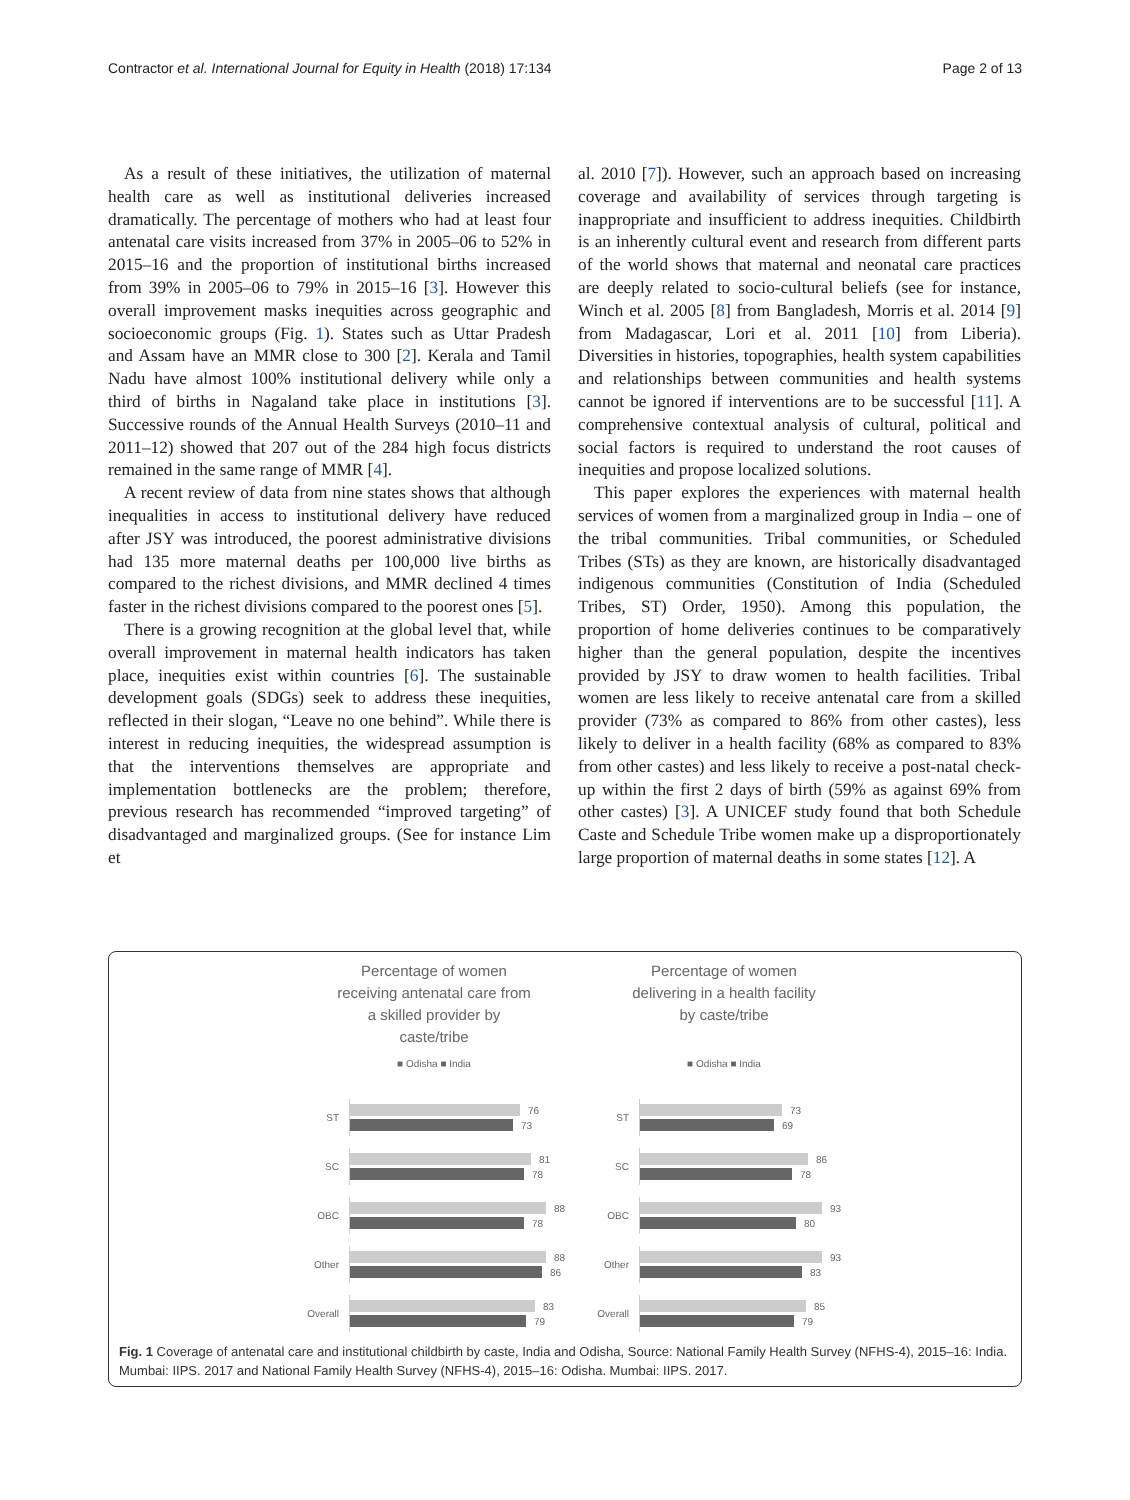Contractor et al. International Journal for Equity in Health (2018) 17:134 Page 2 of 13
As a result of these initiatives, the utilization of maternal health care as well as institutional deliveries increased dramatically. The percentage of mothers who had at least four antenatal care visits increased from 37% in 2005–06 to 52% in 2015–16 and the proportion of institutional births increased from 39% in 2005–06 to 79% in 2015–16 [3]. However this overall improvement masks inequities across geographic and socioeconomic groups (Fig. 1). States such as Uttar Pradesh and Assam have an MMR close to 300 [2]. Kerala and Tamil Nadu have almost 100% institutional delivery while only a third of births in Nagaland take place in institutions [3]. Successive rounds of the Annual Health Surveys (2010–11 and 2011–12) showed that 207 out of the 284 high focus districts remained in the same range of MMR [4].
A recent review of data from nine states shows that although inequalities in access to institutional delivery have reduced after JSY was introduced, the poorest administrative divisions had 135 more maternal deaths per 100,000 live births as compared to the richest divisions, and MMR declined 4 times faster in the richest divisions compared to the poorest ones [5].
There is a growing recognition at the global level that, while overall improvement in maternal health indicators has taken place, inequities exist within countries [6]. The sustainable development goals (SDGs) seek to address these inequities, reflected in their slogan, “Leave no one behind”. While there is interest in reducing inequities, the widespread assumption is that the interventions themselves are appropriate and implementation bottlenecks are the problem; therefore, previous research has recommended “improved targeting” of disadvantaged and marginalized groups. (See for instance Lim et
al. 2010 [7]). However, such an approach based on increasing coverage and availability of services through targeting is inappropriate and insufficient to address inequities. Childbirth is an inherently cultural event and research from different parts of the world shows that maternal and neonatal care practices are deeply related to socio-cultural beliefs (see for instance, Winch et al. 2005 [8] from Bangladesh, Morris et al. 2014 [9] from Madagascar, Lori et al. 2011 [10] from Liberia). Diversities in histories, topographies, health system capabilities and relationships between communities and health systems cannot be ignored if interventions are to be successful [11]. A comprehensive contextual analysis of cultural, political and social factors is required to understand the root causes of inequities and propose localized solutions.
This paper explores the experiences with maternal health services of women from a marginalized group in India – one of the tribal communities. Tribal communities, or Scheduled Tribes (STs) as they are known, are historically disadvantaged indigenous communities (Constitution of India (Scheduled Tribes, ST) Order, 1950). Among this population, the proportion of home deliveries continues to be comparatively higher than the general population, despite the incentives provided by JSY to draw women to health facilities. Tribal women are less likely to receive antenatal care from a skilled provider (73% as compared to 86% from other castes), less likely to deliver in a health facility (68% as compared to 83% from other castes) and less likely to receive a post-natal check-up within the first 2 days of birth (59% as against 69% from other castes) [3]. A UNICEF study found that both Schedule Caste and Schedule Tribe women make up a disproportionately large proportion of maternal deaths in some states [12]. A
Percentage of women
receiving antenatal care from
a skilled provider by
caste/tribe
■ Odisha ■ India
ST
76
73
SC
81
78
OBC
88
78
Other
88
86
Overall
83
79
Percentage of women
delivering in a health facility
by caste/tribe
■ Odisha ■ India
ST
73
69
SC
86
78
OBC
93
80
Other
93
83
Overall
85
79
Fig. 1 Coverage of antenatal care and institutional childbirth by caste, India and Odisha, Source: National Family Health Survey (NFHS-4), 2015–16: India. Mumbai: IIPS. 2017 and National Family Health Survey (NFHS-4), 2015–16: Odisha. Mumbai: IIPS. 2017.